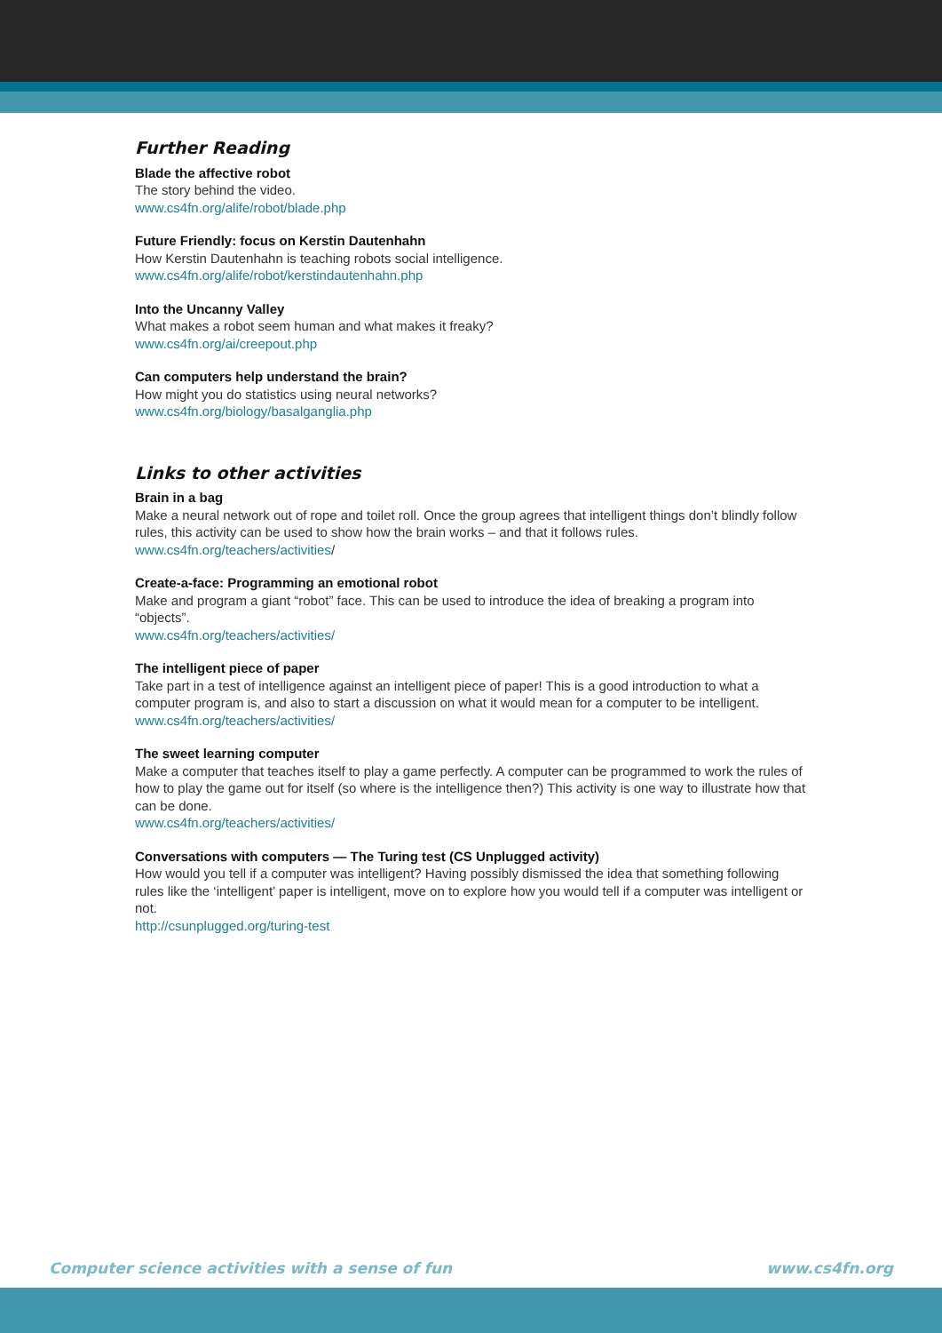Further Reading
Blade the affective robot
The story behind the video.
www.cs4fn.org/alife/robot/blade.php
Future Friendly: focus on Kerstin Dautenhahn
How Kerstin Dautenhahn is teaching robots social intelligence.
www.cs4fn.org/alife/robot/kerstindautenhahn.php
Into the Uncanny Valley
What makes a robot seem human and what makes it freaky?
www.cs4fn.org/ai/creepout.php
Can computers help understand the brain?
How might you do statistics using neural networks?
www.cs4fn.org/biology/basalganglia.php
Links to other activities
Brain in a bag
Make a neural network out of rope and toilet roll. Once the group agrees that intelligent things don’t blindly follow rules, this activity can be used to show how the brain works – and that it follows rules.
www.cs4fn.org/teachers/activities/
Create-a-face: Programming an emotional robot
Make and program a giant “robot” face. This can be used to introduce the idea of breaking a program into “objects”.
www.cs4fn.org/teachers/activities/
The intelligent piece of paper
Take part in a test of intelligence against an intelligent piece of paper! This is a good introduction to what a computer program is, and also to start a discussion on what it would mean for a computer to be intelligent.
www.cs4fn.org/teachers/activities/
The sweet learning computer
Make a computer that teaches itself to play a game perfectly. A computer can be programmed to work the rules of how to play the game out for itself (so where is the intelligence then?) This activity is one way to illustrate how that can be done.
www.cs4fn.org/teachers/activities/
Conversations with computers — The Turing test (CS Unplugged activity)
How would you tell if a computer was intelligent? Having possibly dismissed the idea that something following rules like the ‘intelligent’ paper is intelligent, move on to explore how you would tell if a computer was intelligent or not.
http://csunplugged.org/turing-test
Computer science activities with a sense of fun www.cs4fn.org